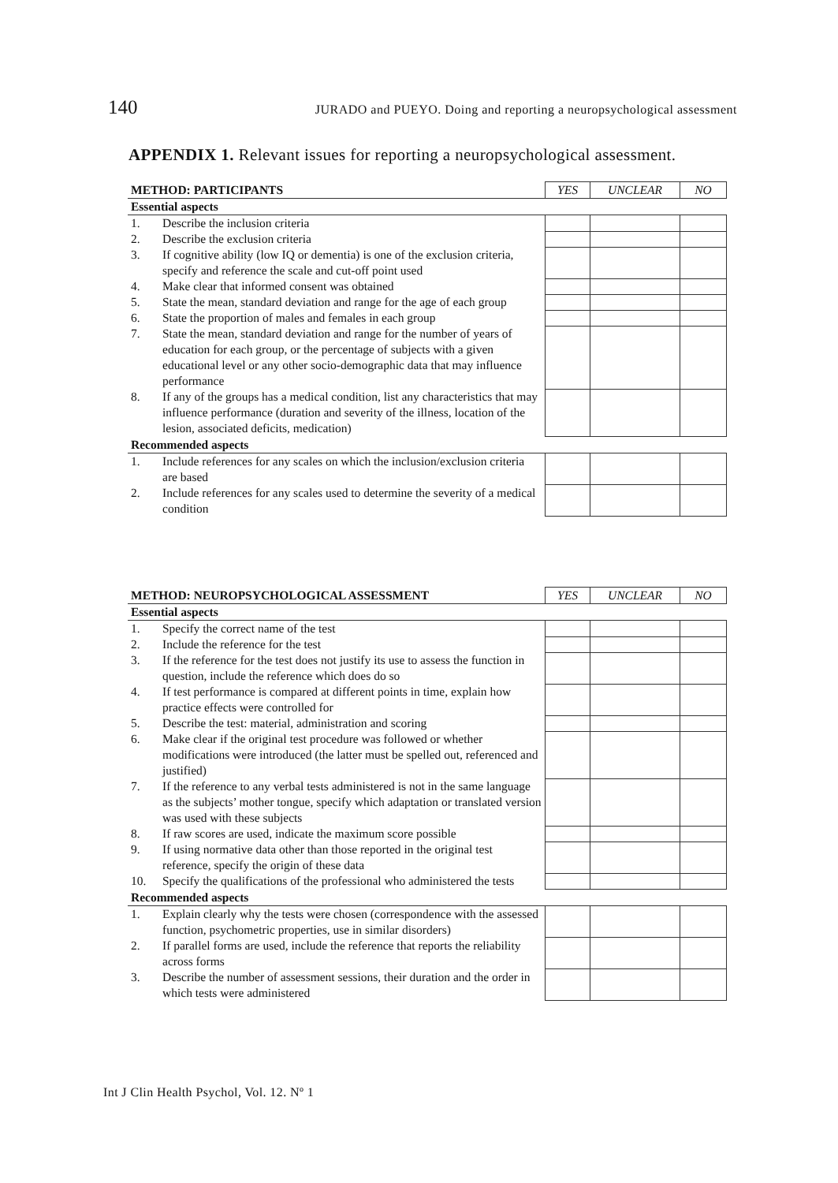140 JURADO and PUEYO. Doing and reporting a neuropsychological assessment
APPENDIX 1. Relevant issues for reporting a neuropsychological assessment.
| METHOD: PARTICIPANTS | | YES | UNCLEAR | NO |
| Essential aspects | | | | |
| 1. | Describe the inclusion criteria | | | |
| 2. | Describe the exclusion criteria | | | |
| 3. | If cognitive ability (low IQ or dementia) is one of the exclusion criteria, specify and reference the scale and cut-off point used | | | |
| 4. | Make clear that informed consent was obtained | | | |
| 5. | State the mean, standard deviation and range for the age of each group | | | |
| 6. | State the proportion of males and females in each group | | | |
| 7. | State the mean, standard deviation and range for the number of years of education for each group, or the percentage of subjects with a given educational level or any other socio-demographic data that may influence performance | | | |
| 8. | If any of the groups has a medical condition, list any characteristics that may influence performance (duration and severity of the illness, location of the lesion, associated deficits, medication) | | | |
| Recommended aspects | | | | |
| 1. | Include references for any scales on which the inclusion/exclusion criteria are based | | | |
| 2. | Include references for any scales used to determine the severity of a medical condition | | | |
| METHOD: NEUROPSYCHOLOGICAL ASSESSMENT | | YES | UNCLEAR | NO |
| Essential aspects | | | | |
| 1. | Specify the correct name of the test | | | |
| 2. | Include the reference for the test | | | |
| 3. | If the reference for the test does not justify its use to assess the function in question, include the reference which does do so | | | |
| 4. | If test performance is compared at different points in time, explain how practice effects were controlled for | | | |
| 5. | Describe the test: material, administration and scoring | | | |
| 6. | Make clear if the original test procedure was followed or whether modifications were introduced (the latter must be spelled out, referenced and justified) | | | |
| 7. | If the reference to any verbal tests administered is not in the same language as the subjects’ mother tongue, specify which adaptation or translated version was used with these subjects | | | |
| 8. | If raw scores are used, indicate the maximum score possible | | | |
| 9. | If using normative data other than those reported in the original test reference, specify the origin of these data | | | |
| 10. | Specify the qualifications of the professional who administered the tests | | | |
| Recommended aspects | | | | |
| 1. | Explain clearly why the tests were chosen (correspondence with the assessed function, psychometric properties, use in similar disorders) | | | |
| 2. | If parallel forms are used, include the reference that reports the reliability across forms | | | |
| 3. | Describe the number of assessment sessions, their duration and the order in which tests were administered | | | |
Int J Clin Health Psychol, Vol. 12. Nº 1